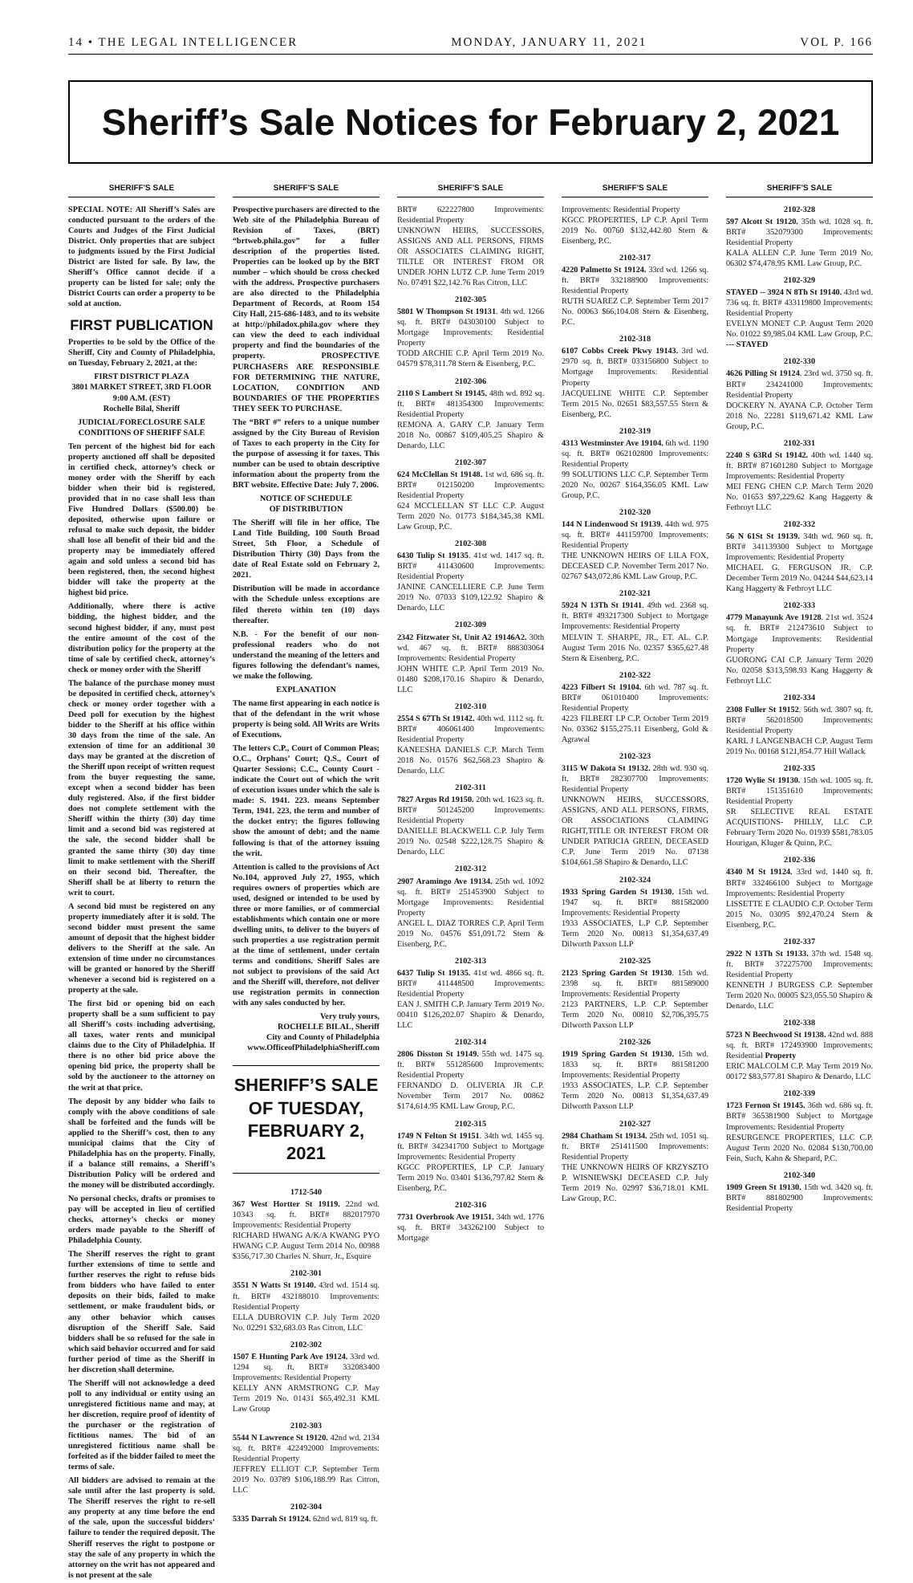14 • THE LEGAL INTELLIGENCER MONDAY, JANUARY 11, 2021 VOL P. 166
Sheriff’s Sale Notices for February 2, 2021
SHERIFF'S SALE
SPECIAL NOTE: All Sheriff’s Sales are conducted pursuant to the orders of the Courts and Judges of the First Judicial District. Only properties that are subject to judgments issued by the First Judicial District are listed for sale. By law, the Sheriff’s Office cannot decide if a property can be listed for sale; only the District Courts can order a property to be sold at auction.
FIRST PUBLICATION
Properties to be sold by the Office of the Sheriff, City and County of Philadelphia, on Tuesday, February 2, 2021, at the:
FIRST DISTRICT PLAZA
3801 MARKET STREET, 3RD FLOOR
9:00 A.M. (EST)
Rochelle Bilal, Sheriff
JUDICIAL/FORECLOSURE SALE CONDITIONS OF SHERIFF SALE
Ten percent of the highest bid for each property auctioned off shall be deposited in certified check, attorney’s check or money order with the Sheriff by each bidder when their bid is registered, provided that in no case shall less than Five Hundred Dollars ($500.00) be deposited, otherwise upon failure or refusal to make such deposit, the bidder shall lose all benefit of their bid and the property may be immediately offered again and sold unless a second bid has been registered, then, the second highest bidder will take the property at the highest bid price.
Additionally, where there is active bidding, the highest bidder, and the second highest bidder, if any, must post the entire amount of the cost of the distribution policy for the property at the time of sale by certified check, attorney’s check or money order with the Sheriff
The balance of the purchase money must be deposited in certified check, attorney’s check or money order together with a Deed poll for execution by the highest bidder to the Sheriff at his office within 30 days from the time of the sale. An extension of time for an additional 30 days may be granted at the discretion of the Sheriff upon receipt of written request from the buyer requesting the same, except when a second bidder has been duly registered. Also, if the first bidder does not complete settlement with the Sheriff within the thirty (30) day time limit and a second bid was registered at the sale, the second bidder shall be granted the same thirty (30) day time limit to make settlement with the Sheriff on their second bid. Thereafter, the Sheriff shall be at liberty to return the writ to court.
A second bid must be registered on any property immediately after it is sold. The second bidder must present the same amount of deposit that the highest bidder delivers to the Sheriff at the sale. An extension of time under no circumstances will be granted or honored by the Sheriff whenever a second bid is registered on a property at the sale.
The first bid or opening bid on each property shall be a sum sufficient to pay all Sheriff’s costs including advertising, all taxes, water rents and municipal claims due to the City of Philadelphia. If there is no other bid price above the opening bid price, the property shall be sold by the auctioneer to the attorney on the writ at that price.
The deposit by any bidder who fails to comply with the above conditions of sale shall be forfeited and the funds will be applied to the Sheriff’s cost, then to any municipal claims that the City of Philadelphia has on the property. Finally, if a balance still remains, a Sheriff’s Distribution Policy will be ordered and the money will be distributed accordingly.
No personal checks, drafts or promises to pay will be accepted in lieu of certified checks, attorney’s checks or money orders made payable to the Sheriff of Philadelphia County.
The Sheriff reserves the right to grant further extensions of time to settle and further reserves the right to refuse bids from bidders who have failed to enter deposits on their bids, failed to make settlement, or make fraudulent bids, or any other behavior which causes disruption of the Sheriff Sale. Said bidders shall be so refused for the sale in which said behavior occurred and for said further period of time as the Sheriff in her discretion shall determine.
The Sheriff will not acknowledge a deed poll to any individual or entity using an unregistered fictitious name and may, at her discretion, require proof of identity of the purchaser or the registration of fictitious names. The bid of an unregistered fictitious name shall be forfeited as if the bidder failed to meet the terms of sale.
All bidders are advised to remain at the sale until after the last property is sold. The Sheriff reserves the right to re-sell any property at any time before the end of the sale, upon the successful bidders’ failure to tender the required deposit. The Sheriff reserves the right to postpone or stay the sale of any property in which the attorney on the writ has not appeared and is not present at the sale
SHERIFF'S SALE
Prospective purchasers are directed to the Web site of the Philadelphia Bureau of Revision of Taxes, (BRT) “brtweb.phila.gov” for a fuller description of the properties listed. Properties can be looked up by the BRT number – which should be cross checked with the address. Prospective purchasers are also directed to the Philadelphia Department of Records, at Room 154 City Hall, 215-686-1483, and to its website at http://philadox.phila.gov where they can view the deed to each individual property and find the boundaries of the property. PROSPECTIVE PURCHASERS ARE RESPONSIBLE FOR DETERMINING THE NATURE, LOCATION, CONDITION AND BOUNDARIES OF THE PROPERTIES THEY SEEK TO PURCHASE.
The “BRT #” refers to a unique number assigned by the City Bureau of Revision of Taxes to each property in the City for the purpose of assessing it for taxes. This number can be used to obtain descriptive information about the property from the BRT website. Effective Date: July 7, 2006.
NOTICE OF SCHEDULE
OF DISTRIBUTION
The Sheriff will file in her office, The Land Title Building, 100 South Broad Street, 5th Floor, a Schedule of Distribution Thirty (30) Days from the date of Real Estate sold on February 2, 2021.
Distribution will be made in accordance with the Schedule unless exceptions are filed thereto within ten (10) days thereafter.
N.B. - For the benefit of our non-professional readers who do not understand the meaning of the letters and figures following the defendant’s names, we make the following.
EXPLANATION
The name first appearing in each notice is that of the defendant in the writ whose property is being sold. All Writs are Writs of Executions.
The letters C.P., Court of Common Pleas; O.C., Orphans’ Court; Q.S., Court of Quarter Sessions; C.C., County Court - indicate the Court out of which the writ of execution issues under which the sale is made: S. 1941. 223. means September Term, 1941. 223, the term and number of the docket entry; the figures following show the amount of debt; and the name following is that of the attorney issuing the writ.
Attention is called to the provisions of Act No.104, approved July 27, 1955, which requires owners of properties which are used, designed or intended to be used by three or more families, or of commercial establishments which contain one or more dwelling units, to deliver to the buyers of such properties a use registration permit at the time of settlement, under certain terms and conditions. Sheriff Sales are not subject to provisions of the said Act and the Sheriff will, therefore, not deliver use registration permits in connection with any sales conducted by her.
Very truly yours,
ROCHELLE BILAL, Sheriff
City and County of Philadelphia
www.OfficeofPhiladelphiaSheriff.com
SHERIFF’S SALE
OF TUESDAY,
FEBRUARY 2, 2021
1712-540
367 West Hortter St 19119. 22nd wd. 10343 sq. ft. BRT# 882017970 Improvements: Residential Property
RICHARD HWANG A/K/A KWANG PYO HWANG C.P. August Term 2014 No. 00988 $356,717.30 Charles N. Shurr, Jr., Esquire
2102-301
3551 N Watts St 19140. 43rd wd. 1514 sq. ft. BRT# 432188010 Improvements: Residential Property
ELLA DUBROVIN C.P. July Term 2020 No. 02291 $32,683.03 Ras Citron, LLC
2102-302
1507 E Hunting Park Ave 19124. 33rd wd. 1294 sq. ft. BRT# 332083400 Improvements: Residential Property
KELLY ANN ARMSTRONG C.P. May Term 2019 No. 01431 $65,492.31 KML Law Group
2102-303
5544 N Lawrence St 19120. 42nd wd. 2134 sq. ft. BRT# 422492000 Improvements: Residential Property
JEFFREY ELLIOT C.P. September Term 2019 No. 03789 $106,188.99 Ras Citron, LLC
2102-304
5335 Darrah St 19124. 62nd wd. 819 sq. ft.
SHERIFF'S SALE
BRT# 622227800 Improvements: Residential Property
UNKNOWN HEIRS, SUCCESSORS, ASSIGNS AND ALL PERSONS, FIRMS OR ASSOCIATES CLAIMING RIGHT, TILTLE OR INTEREST FROM OR UNDER JOHN LUTZ C.P. June Term 2019 No. 07491 $22,142.76 Ras Citron, LLC
2102-305
5801 W Thompson St 19131. 4th wd. 1266 sq. ft. BRT# 043030100 Subject to Mortgage Improvements: Residential Property
TODD ARCHIE C.P. April Term 2019 No. 04579 $78,311.78 Stern & Eisenberg, P.C.
2102-306
2110 S Lambert St 19145. 48th wd. 892 sq. ft. BRT# 481354300 Improvements: Residential Property
REMONA A. GARY C.P. January Term 2018 No. 00867 $109,405.25 Shapiro & Denardo, LLC
2102-307
624 McClellan St 19148. 1st wd. 686 sq. ft. BRT# 012150200 Improvements: Residential Property
624 MCCLELLAN ST LLC C.P. August Term 2020 No. 01773 $184,345.38 KML Law Group, P.C.
2102-308
6430 Tulip St 19135. 41st wd. 1417 sq. ft. BRT# 411430600 Improvements: Residential Property
JANINE CANCELLIERE C.P. June Term 2019 No. 07033 $109,122.92 Shapiro & Denardo, LLC
2102-309
2342 Fitzwater St, Unit A2 19146A2. 30th wd. 467 sq. ft. BRT# 888303064 Improvements: Residential Property
JOHN WHITE C.P. April Term 2019 No. 01480 $208,170.16 Shapiro & Denardo, LLC
2102-310
2554 S 67Th St 19142. 40th wd. 1112 sq. ft. BRT# 406061400 Improvements: Residential Property
KANEESHA DANIELS C.P. March Term 2018 No. 01576 $62,568.23 Shapiro & Denardo, LLC
2102-311
7827 Argus Rd 19150. 20th wd. 1623 sq. ft. BRT# 501245200 Improvements: Residential Property
DANIELLE BLACKWELL C.P. July Term 2019 No. 02548 $222,128.75 Shapiro & Denardo, LLC
2102-312
2907 Aramingo Ave 19134. 25th wd. 1092 sq. ft. BRT# 251453900 Subject to Mortgage Improvements: Residential Property
ANGEL L. DIAZ TORRES C.P. April Term 2019 No. 04576 $51,091.72 Stern & Eisenberg, P.C.
2102-313
6437 Tulip St 19135. 41st wd. 4866 sq. ft. BRT# 411448500 Improvements: Residential Property
EAN J. SMITH C.P. January Term 2019 No. 00410 $126,202.07 Shapiro & Denardo, LLC
2102-314
2806 Disston St 19149. 55th wd. 1475 sq. ft. BRT# 551285600 Improvements: Residential Property
FERNANDO D. OLIVERIA JR C.P. November Term 2017 No. 00862 $174,614.95 KML Law Group, P.C.
2102-315
1749 N Felton St 19151. 34th wd. 1455 sq. ft. BRT# 342341700 Subject to Mortgage Improvements: Residential Property
KGCC PROPERTIES, LP C.P. January Term 2019 No. 03401 $136,797.82 Stern & Eisenberg, P.C.
2102-316
7731 Overbrook Ave 19151. 34th wd. 1776 sq. ft. BRT# 343262100 Subject to Mortgage
SHERIFF'S SALE
Improvements: Residential Property
KGCC PROPERTIES, LP C.P. April Term 2019 No. 00760 $132,442.80 Stern & Eisenberg, P.C.
2102-317
4220 Palmetto St 19124. 33rd wd. 1266 sq. ft. BRT# 332188900 Improvements: Residential Property
RUTH SUAREZ C.P. September Term 2017 No. 00063 $66,104.08 Stern & Eisenberg, P.C.
2102-318
6107 Cobbs Creek Pkwy 19143. 3rd wd. 2970 sq. ft. BRT# 033156800 Subject to Mortgage Improvements: Residential Property
JACQUELINE WHITE C.P. September Term 2015 No. 02651 $83,557.55 Stern & Eisenberg, P.C.
2102-319
4313 Westminster Ave 19104. 6th wd. 1190 sq. ft. BRT# 062102800 Improvements: Residential Property
99 SOLUTIONS LLC C.P. September Term 2020 No. 00267 $164,356.05 KML Law Group, P.C.
2102-320
144 N Lindenwood St 19139. 44th wd. 975 sq. ft. BRT# 441159700 Improvements: Residential Property
THE UNKNOWN HEIRS OF LILA FOX, DECEASED C.P. November Term 2017 No. 02767 $43,072.86 KML Law Group, P.C.
2102-321
5924 N 13Th St 19141. 49th wd. 2368 sq. ft. BRT# 493217300 Subject to Mortgage Improvements: Residential Property
MELVIN T. SHARPE, JR., ET. AL. C.P. August Term 2016 No. 02357 $365,627.48 Stern & Eisenberg, P.C.
2102-322
4223 Filbert St 19104. 6th wd. 787 sq. ft. BRT# 061010400 Improvements: Residential Property
4223 FILBERT LP C.P. October Term 2019 No. 03362 $155,275.11 Eisenberg, Gold & Agrawal
2102-323
3115 W Dakota St 19132. 28th wd. 930 sq. ft. BRT# 282307700 Improvements: Residential Property
UNKNOWN HEIRS, SUCCESSORS, ASSIGNS, AND ALL PERSONS, FIRMS, OR ASSOCIATIONS CLAIMING RIGHT,TITLE OR INTEREST FROM OR UNDER PATRICIA GREEN, DECEASED C.P. June Term 2019 No. 07138 $104,661.58 Shapiro & Denardo, LLC
2102-324
1933 Spring Garden St 19130. 15th wd. 1947 sq. ft. BRT# 881582000 Improvements: Residential Property
1933 ASSOCIATES, L.P C.P. September Term 2020 No. 00813 $1,354,637.49 Dilworth Paxson LLP
2102-325
2123 Spring Garden St 19130. 15th wd. 2398 sq. ft. BRT# 881589000 Improvements: Residential Property
2123 PARTNERS, L.P. C.P. September Term 2020 No. 00810 $2,706,395.75 Dilworth Paxson LLP
2102-326
1919 Spring Garden St 19130. 15th wd. 1833 sq. ft. BRT# 881581200 Improvements: Residential Property
1933 ASSOCIATES, L.P. C.P. September Term 2020 No. 00813 $1,354,637.49 Dilworth Paxson LLP
2102-327
2984 Chatham St 19134. 25th wd. 1051 sq. ft. BRT# 251411500 Improvements: Residential Property
THE UNKNOWN HEIRS OF KRZYSZTO P. WISNIEWSKI DECEASED C.P. July Term 2019 No. 02997 $36,718.01 KML Law Group, P.C.
SHERIFF'S SALE
2102-328
597 Alcott St 19120. 35th wd. 1028 sq. ft. BRT# 352079300 Improvements: Residential Property
KALA ALLEN C.P. June Term 2019 No. 06302 $74,478.95 KML Law Group, P.C.
2102-329
STAYED -- 3924 N 8Th St 19140. 43rd wd. 736 sq. ft. BRT# 433119800 Improvements: Residential Property
EVELYN MONET C.P. August Term 2020 No. 01022 $9,985.04 KML Law Group, P.C. --- STAYED
2102-330
4626 Pilling St 19124. 23rd wd. 3750 sq. ft. BRT# 234241000 Improvements: Residential Property
DOCKERY N. AYANA C.P. October Term 2018 No. 22281 $119,671.42 KML Law Group, P.C.
2102-331
2240 S 63Rd St 19142. 40th wd. 1440 sq. ft. BRT# 871601280 Subject to Mortgage Improvements: Residential Property
MEI FENG CHEN C.P. March Term 2020 No. 01653 $97,229.62 Kang Haggerty & Fetbroyt LLC
2102-332
56 N 61St St 19139. 34th wd. 960 sq. ft. BRT# 341139300 Subject to Mortgage Improvements: Residential Property
MICHAEL G. FERGUSON JR. C.P. December Term 2019 No. 04244 $44,623.14 Kang Haggerty & Fetbroyt LLC
2102-333
4779 Manayunk Ave 19128. 21st wd. 3524 sq. ft. BRT# 212473610 Subject to Mortgage Improvements: Residential Property
GUORONG CAI C.P. January Term 2020 No. 02058 $313,598.93 Kang Haggerty & Fetbroyt LLC
2102-334
2308 Fuller St 19152. 56th wd. 3807 sq. ft. BRT# 562018500 Improvements: Residential Property
KARL J LANGENBACH C.P. August Term 2019 No. 00168 $121,854.77 Hill Wallack
2102-335
1720 Wylie St 19130. 15th wd. 1005 sq. ft. BRT# 151351610 Improvements: Residential Property
SR SELECTIVE REAL ESTATE ACQUISTIONS- PHILLY, LLC C.P. February Term 2020 No. 01939 $581,783.05 Hourigan, Kluger & Quinn, P.C.
2102-336
4340 M St 19124. 33rd wd. 1440 sq. ft. BRT# 332466100 Subject to Mortgage Improvements: Residential Property
LISSETTE E CLAUDIO C.P. October Term 2015 No. 03095 $92,470.24 Stern & Eisenberg, P.C.
2102-337
2922 N 13Th St 19133. 37th wd. 1548 sq. ft. BRT# 372275700 Improvements: Residential Property
KENNETH J BURGESS C.P. September Term 2020 No. 00005 $23,055.50 Shapiro & Denardo, LLC
2102-338
5723 N Beechwood St 19138. 42nd wd. 888 sq. ft. BRT# 172493900 Improvements: Residential Property
ERIC MALCOLM C.P. May Term 2019 No. 00172 $83,577.81 Shapiro & Denardo, LLC
2102-339
1723 Fernon St 19145. 36th wd. 686 sq. ft. BRT# 365381900 Subject to Mortgage Improvements: Residential Property
RESURGENCE PROPERTIES, LLC C.P. August Term 2020 No. 02084 $130,700.00 Fein, Such, Kahn & Shepard, P.C.
2102-340
1909 Green St 19130. 15th wd. 3420 sq. ft. BRT# 881802900 Improvements: Residential Property